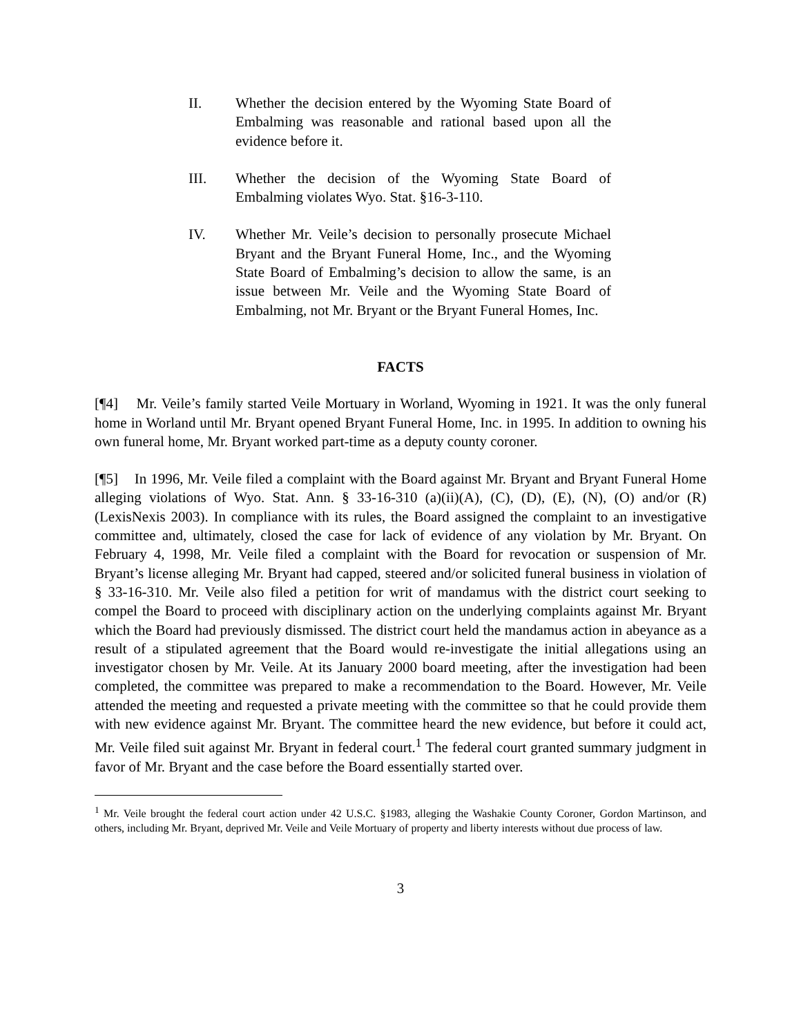II. Whether the decision entered by the Wyoming State Board of Embalming was reasonable and rational based upon all the evidence before it.
III. Whether the decision of the Wyoming State Board of Embalming violates Wyo. Stat. §16-3-110.
IV. Whether Mr. Veile’s decision to personally prosecute Michael Bryant and the Bryant Funeral Home, Inc., and the Wyoming State Board of Embalming’s decision to allow the same, is an issue between Mr. Veile and the Wyoming State Board of Embalming, not Mr. Bryant or the Bryant Funeral Homes, Inc.
FACTS
[¶4] Mr. Veile’s family started Veile Mortuary in Worland, Wyoming in 1921. It was the only funeral home in Worland until Mr. Bryant opened Bryant Funeral Home, Inc. in 1995. In addition to owning his own funeral home, Mr. Bryant worked part-time as a deputy county coroner.
[¶5] In 1996, Mr. Veile filed a complaint with the Board against Mr. Bryant and Bryant Funeral Home alleging violations of Wyo. Stat. Ann. § 33-16-310 (a)(ii)(A), (C), (D), (E), (N), (O) and/or (R) (LexisNexis 2003). In compliance with its rules, the Board assigned the complaint to an investigative committee and, ultimately, closed the case for lack of evidence of any violation by Mr. Bryant. On February 4, 1998, Mr. Veile filed a complaint with the Board for revocation or suspension of Mr. Bryant’s license alleging Mr. Bryant had capped, steered and/or solicited funeral business in violation of § 33-16-310. Mr. Veile also filed a petition for writ of mandamus with the district court seeking to compel the Board to proceed with disciplinary action on the underlying complaints against Mr. Bryant which the Board had previously dismissed. The district court held the mandamus action in abeyance as a result of a stipulated agreement that the Board would re-investigate the initial allegations using an investigator chosen by Mr. Veile. At its January 2000 board meeting, after the investigation had been completed, the committee was prepared to make a recommendation to the Board. However, Mr. Veile attended the meeting and requested a private meeting with the committee so that he could provide them with new evidence against Mr. Bryant. The committee heard the new evidence, but before it could act, Mr. Veile filed suit against Mr. Bryant in federal court.<sup>1</sup> The federal court granted summary judgment in favor of Mr. Bryant and the case before the Board essentially started over.
<sup>1</sup> Mr. Veile brought the federal court action under 42 U.S.C. §1983, alleging the Washakie County Coroner, Gordon Martinson, and others, including Mr. Bryant, deprived Mr. Veile and Veile Mortuary of property and liberty interests without due process of law.
3